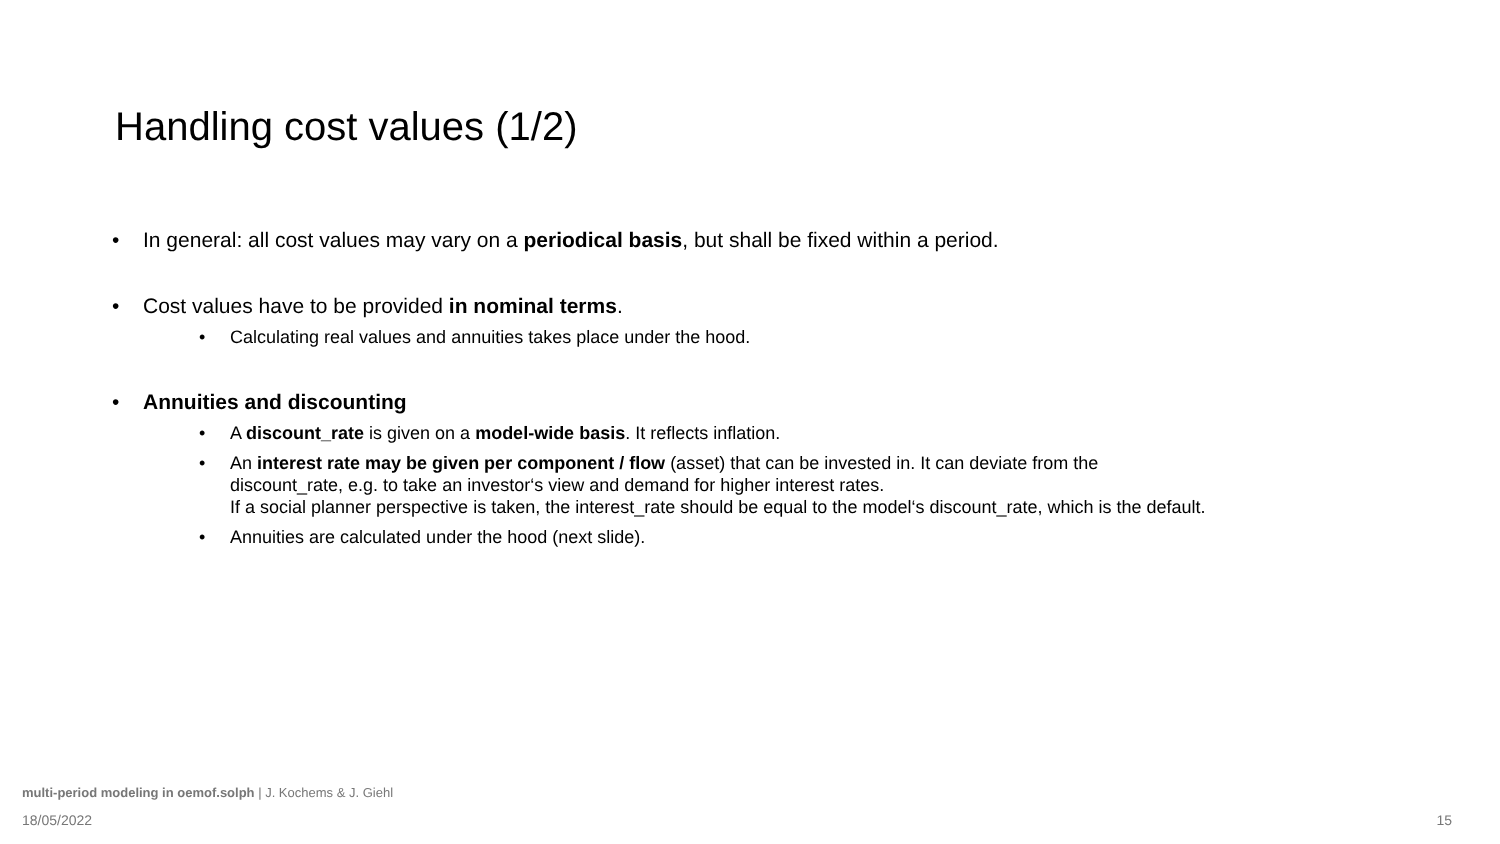Handling cost values (1/2)
• In general: all cost values may vary on a periodical basis, but shall be fixed within a period.
• Cost values have to be provided in nominal terms.
• Calculating real values and annuities takes place under the hood.
• Annuities and discounting
• A discount_rate is given on a model-wide basis. It reflects inflation.
• An interest rate may be given per component / flow (asset) that can be invested in. It can deviate from the
discount_rate, e.g. to take an investor‘s view and demand for higher interest rates.
If a social planner perspective is taken, the interest_rate should be equal to the model‘s discount_rate, which is the default.
• Annuities are calculated under the hood (next slide).
multi-period modeling in oemof.solph | J. Kochems & J. Giehl
18/05/2022 15